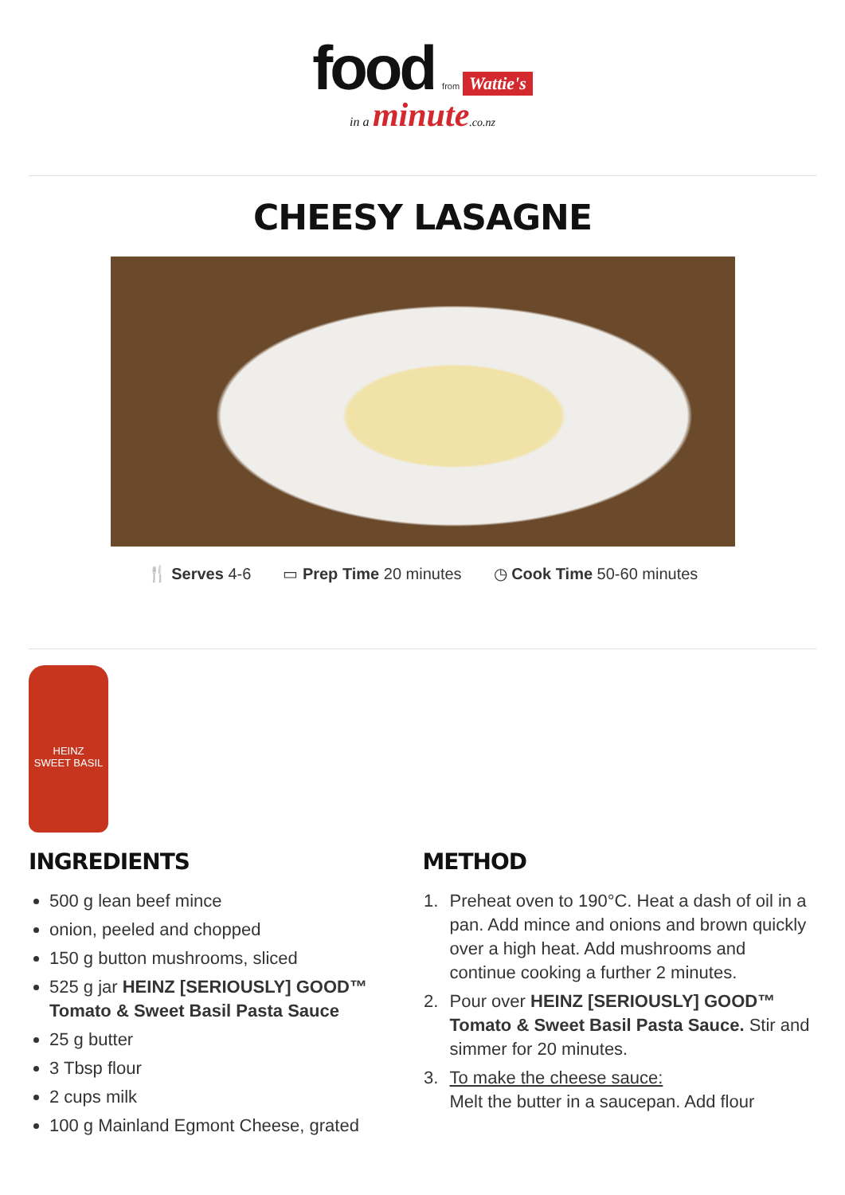food from Wattie's
in a minute.co.nz
CHEESY LASAGNE
🍴 Serves 4-6 ▭ Prep Time 20 minutes ◷ Cook Time 50-60 minutes
HEINZ
SWEET BASIL
INGREDIENTS
500 g lean beef mince
onion, peeled and chopped
150 g button mushrooms, sliced
525 g jar HEINZ [SERIOUSLY] GOOD™ Tomato & Sweet Basil Pasta Sauce
25 g butter
3 Tbsp flour
2 cups milk
100 g Mainland Egmont Cheese, grated
METHOD
1. Preheat oven to 190°C. Heat a dash of oil in a pan. Add mince and onions and brown quickly over a high heat. Add mushrooms and continue cooking a further 2 minutes.
2. Pour over HEINZ [SERIOUSLY] GOOD™ Tomato & Sweet Basil Pasta Sauce. Stir and simmer for 20 minutes.
3. To make the cheese sauce:
Melt the butter in a saucepan. Add flour